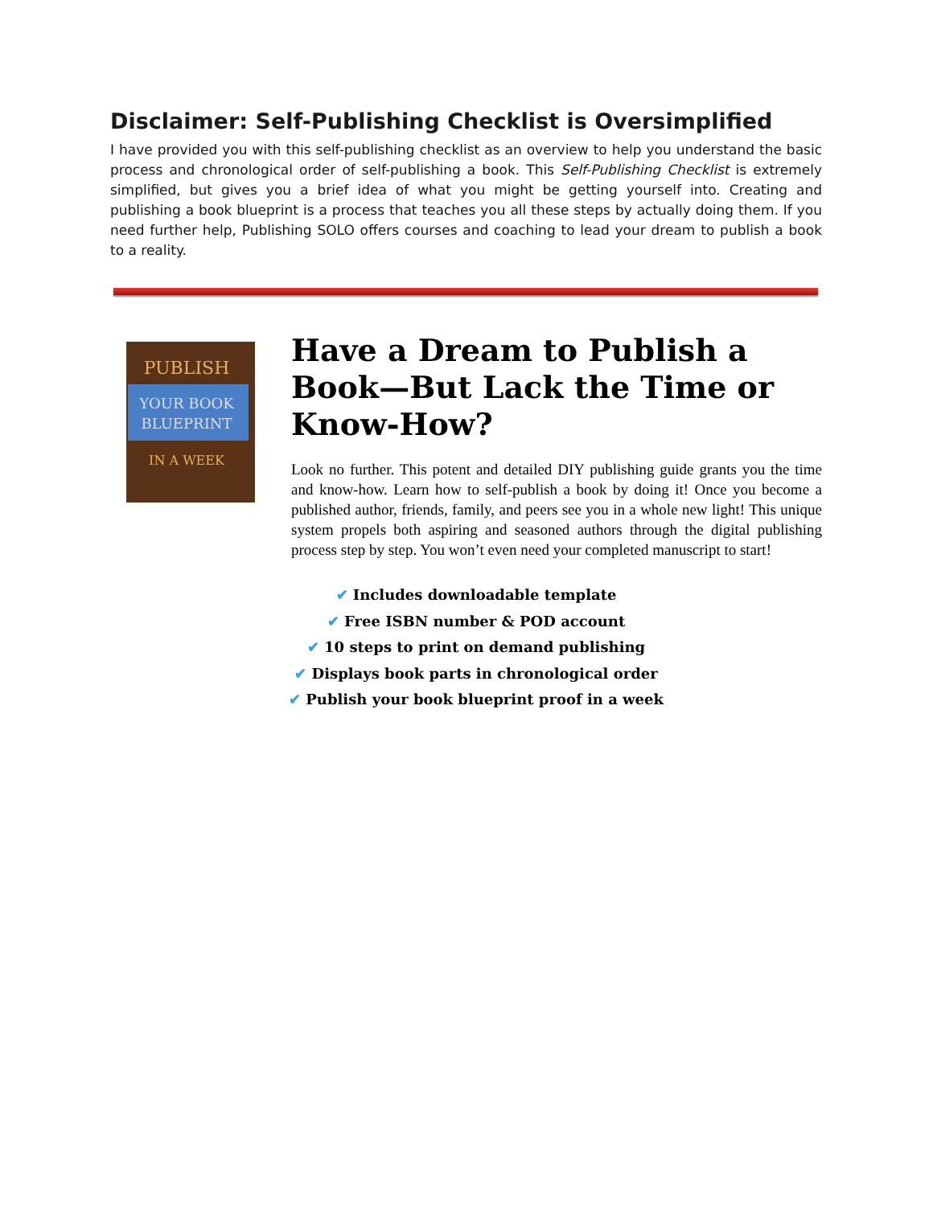Disclaimer: Self-Publishing Checklist is Oversimplified
I have provided you with this self-publishing checklist as an overview to help you understand the basic process and chronological order of self-publishing a book. This Self-Publishing Checklist is extremely simplified, but gives you a brief idea of what you might be getting yourself into. Creating and publishing a book blueprint is a process that teaches you all these steps by actually doing them. If you need further help, Publishing SOLO offers courses and coaching to lead your dream to publish a book to a reality.
PUBLISH
YOUR BOOK
BLUEPRINT
IN A WEEK
Have a Dream to Publish a Book—But Lack the Time or Know-How?
Look no further. This potent and detailed DIY publishing guide grants you the time and know-how. Learn how to self-publish a book by doing it! Once you become a published author, friends, family, and peers see you in a whole new light! This unique system propels both aspiring and seasoned authors through the digital publishing process step by step. You won’t even need your completed manuscript to start!
✔ Includes downloadable template
✔ Free ISBN number & POD account
✔ 10 steps to print on demand publishing
✔ Displays book parts in chronological order
✔ Publish your book blueprint proof in a week